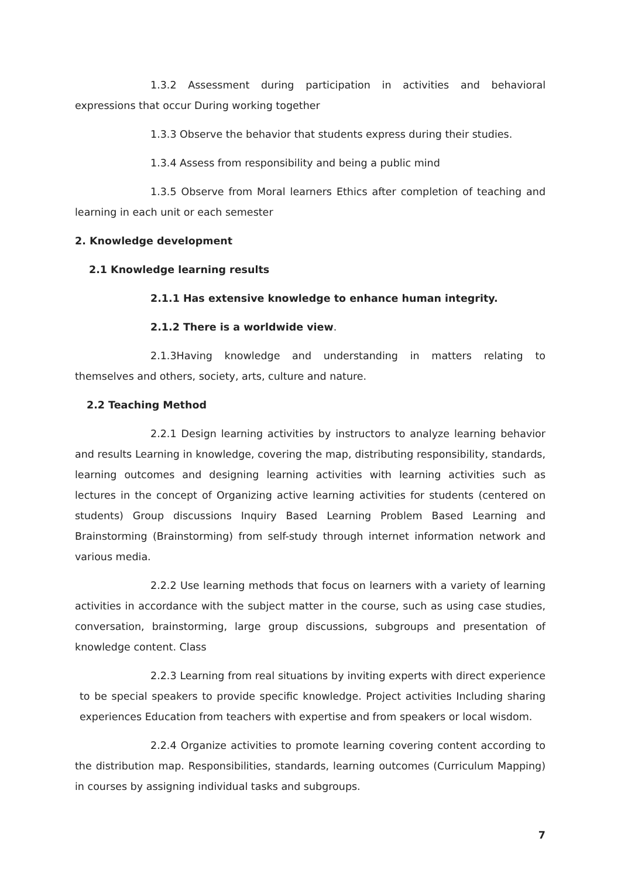1.3.2 Assessment during participation in activities and behavioral expressions that occur During working together
1.3.3 Observe the behavior that students express during their studies.
1.3.4 Assess from responsibility and being a public mind
1.3.5 Observe from Moral learners Ethics after completion of teaching and learning in each unit or each semester
2. Knowledge development
2.1 Knowledge learning results
2.1.1 Has extensive knowledge to enhance human integrity.
2.1.2 There is a worldwide view.
2.1.3Having knowledge and understanding in matters relating to themselves and others, society, arts, culture and nature.
2.2 Teaching Method
2.2.1 Design learning activities by instructors to analyze learning behavior and results Learning in knowledge, covering the map, distributing responsibility, standards, learning outcomes and designing learning activities with learning activities such as lectures in the concept of Organizing active learning activities for students (centered on students) Group discussions Inquiry Based Learning Problem Based Learning and Brainstorming (Brainstorming) from self-study through internet information network and various media.
2.2.2 Use learning methods that focus on learners with a variety of learning activities in accordance with the subject matter in the course, such as using case studies, conversation, brainstorming, large group discussions, subgroups and presentation of knowledge content. Class
2.2.3 Learning from real situations by inviting experts with direct experience to be special speakers to provide specific knowledge. Project activities Including sharing experiences Education from teachers with expertise and from speakers or local wisdom.
2.2.4 Organize activities to promote learning covering content according to the distribution map. Responsibilities, standards, learning outcomes (Curriculum Mapping) in courses by assigning individual tasks and subgroups.
7